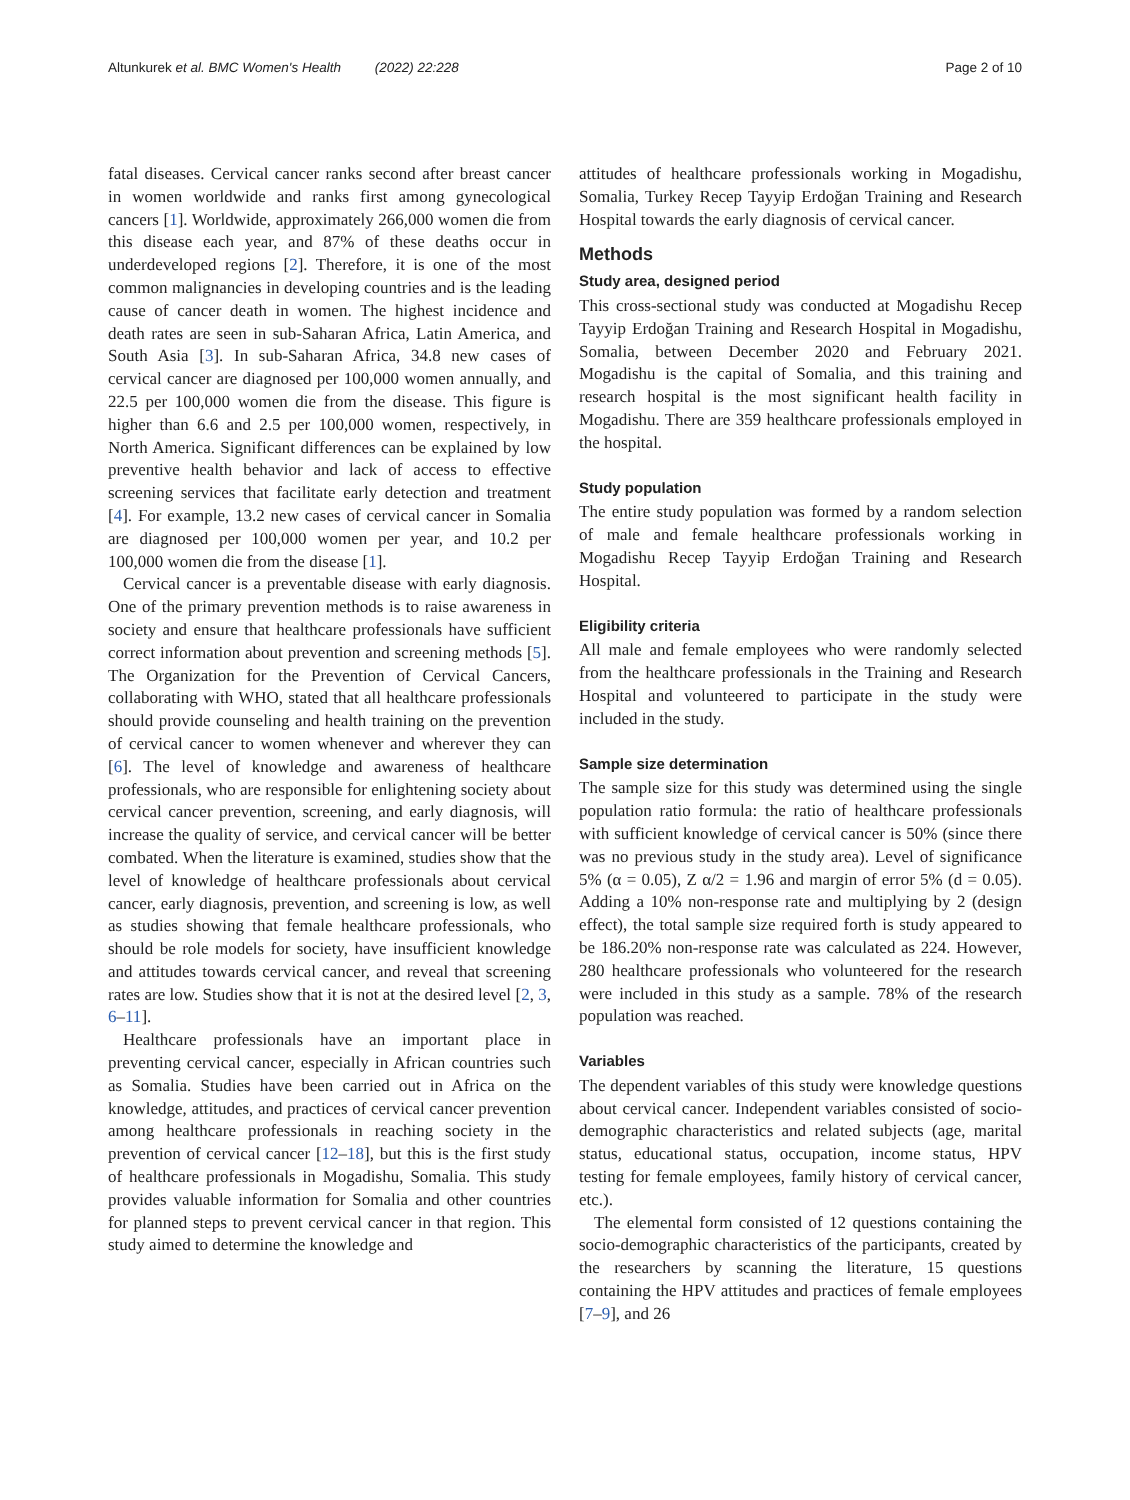Altunkurek et al. BMC Women's Health (2022) 22:228 Page 2 of 10
fatal diseases. Cervical cancer ranks second after breast cancer in women worldwide and ranks first among gynecological cancers [1]. Worldwide, approximately 266,000 women die from this disease each year, and 87% of these deaths occur in underdeveloped regions [2]. Therefore, it is one of the most common malignancies in developing countries and is the leading cause of cancer death in women. The highest incidence and death rates are seen in sub-Saharan Africa, Latin America, and South Asia [3]. In sub-Saharan Africa, 34.8 new cases of cervical cancer are diagnosed per 100,000 women annually, and 22.5 per 100,000 women die from the disease. This figure is higher than 6.6 and 2.5 per 100,000 women, respectively, in North America. Significant differences can be explained by low preventive health behavior and lack of access to effective screening services that facilitate early detection and treatment [4]. For example, 13.2 new cases of cervical cancer in Somalia are diagnosed per 100,000 women per year, and 10.2 per 100,000 women die from the disease [1].
Cervical cancer is a preventable disease with early diagnosis. One of the primary prevention methods is to raise awareness in society and ensure that healthcare professionals have sufficient correct information about prevention and screening methods [5]. The Organization for the Prevention of Cervical Cancers, collaborating with WHO, stated that all healthcare professionals should provide counseling and health training on the prevention of cervical cancer to women whenever and wherever they can [6]. The level of knowledge and awareness of healthcare professionals, who are responsible for enlightening society about cervical cancer prevention, screening, and early diagnosis, will increase the quality of service, and cervical cancer will be better combated. When the literature is examined, studies show that the level of knowledge of healthcare professionals about cervical cancer, early diagnosis, prevention, and screening is low, as well as studies showing that female healthcare professionals, who should be role models for society, have insufficient knowledge and attitudes towards cervical cancer, and reveal that screening rates are low. Studies show that it is not at the desired level [2, 3, 6–11].
Healthcare professionals have an important place in preventing cervical cancer, especially in African countries such as Somalia. Studies have been carried out in Africa on the knowledge, attitudes, and practices of cervical cancer prevention among healthcare professionals in reaching society in the prevention of cervical cancer [12–18], but this is the first study of healthcare professionals in Mogadishu, Somalia. This study provides valuable information for Somalia and other countries for planned steps to prevent cervical cancer in that region. This study aimed to determine the knowledge and
attitudes of healthcare professionals working in Mogadishu, Somalia, Turkey Recep Tayyip Erdoğan Training and Research Hospital towards the early diagnosis of cervical cancer.
Methods
Study area, designed period
This cross-sectional study was conducted at Mogadishu Recep Tayyip Erdoğan Training and Research Hospital in Mogadishu, Somalia, between December 2020 and February 2021. Mogadishu is the capital of Somalia, and this training and research hospital is the most significant health facility in Mogadishu. There are 359 healthcare professionals employed in the hospital.
Study population
The entire study population was formed by a random selection of male and female healthcare professionals working in Mogadishu Recep Tayyip Erdoğan Training and Research Hospital.
Eligibility criteria
All male and female employees who were randomly selected from the healthcare professionals in the Training and Research Hospital and volunteered to participate in the study were included in the study.
Sample size determination
The sample size for this study was determined using the single population ratio formula: the ratio of healthcare professionals with sufficient knowledge of cervical cancer is 50% (since there was no previous study in the study area). Level of significance 5% (α = 0.05), Z α/2 = 1.96 and margin of error 5% (d = 0.05). Adding a 10% non-response rate and multiplying by 2 (design effect), the total sample size required forth is study appeared to be 186.20% non-response rate was calculated as 224. However, 280 healthcare professionals who volunteered for the research were included in this study as a sample. 78% of the research population was reached.
Variables
The dependent variables of this study were knowledge questions about cervical cancer. Independent variables consisted of socio-demographic characteristics and related subjects (age, marital status, educational status, occupation, income status, HPV testing for female employees, family history of cervical cancer, etc.).
The elemental form consisted of 12 questions containing the socio-demographic characteristics of the participants, created by the researchers by scanning the literature, 15 questions containing the HPV attitudes and practices of female employees [7–9], and 26